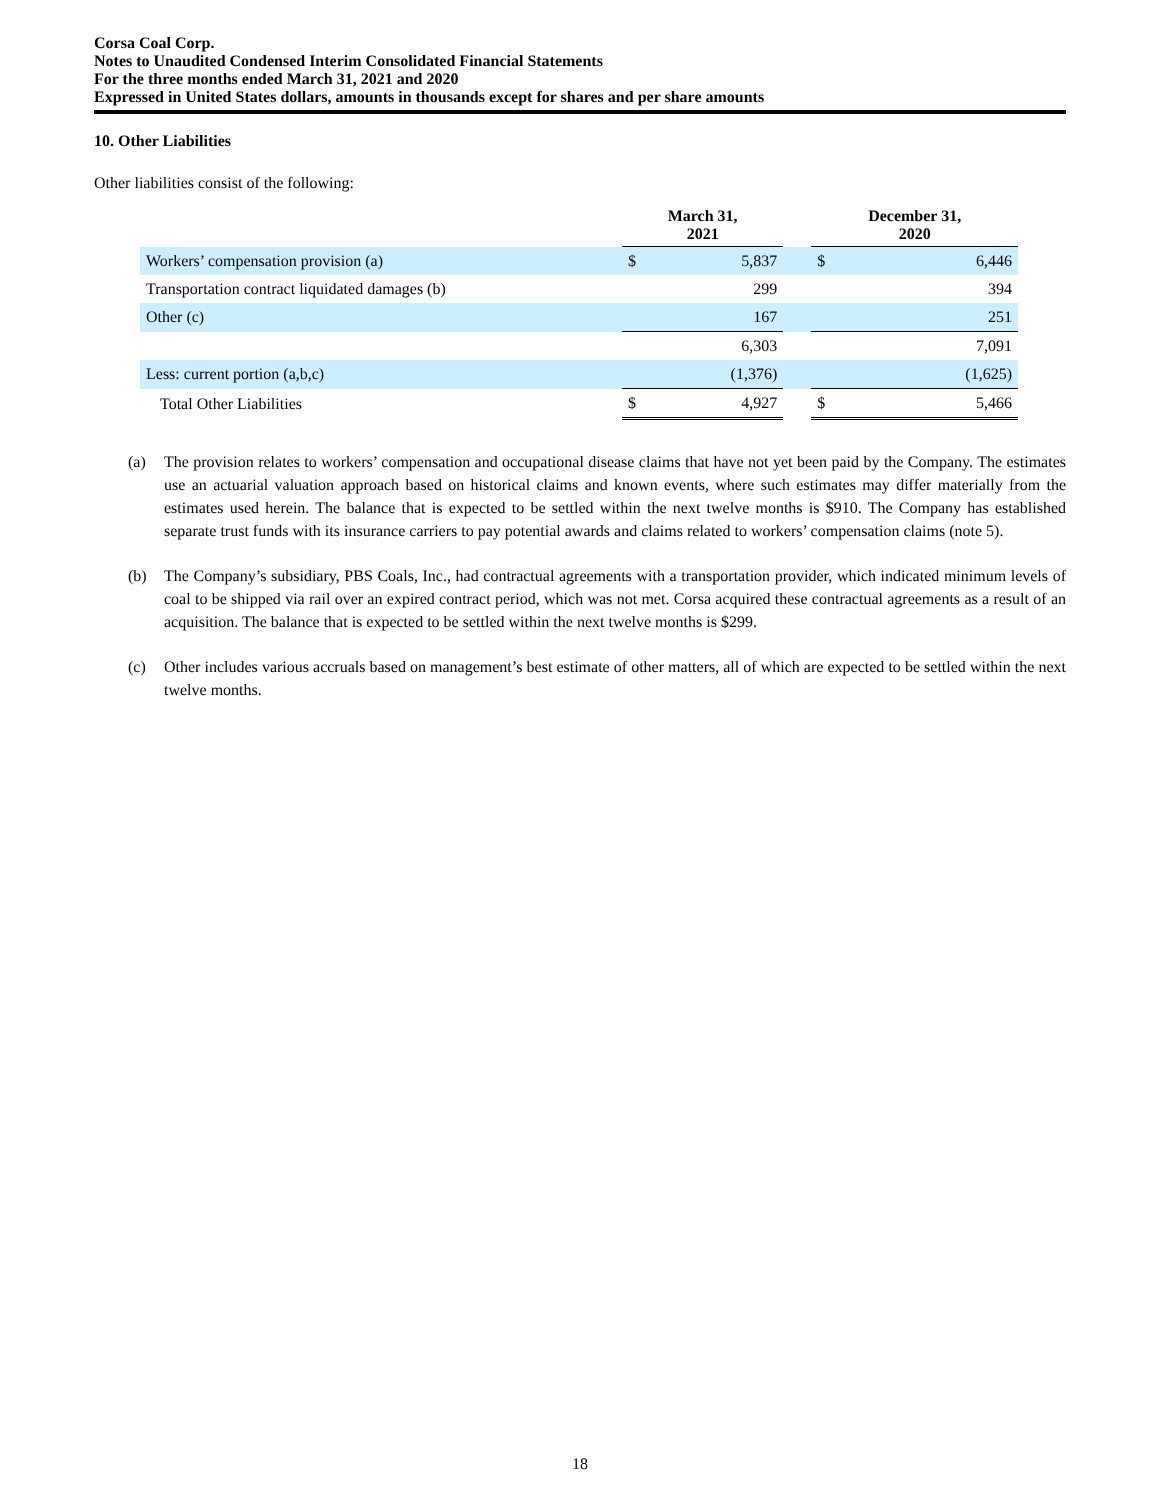Corsa Coal Corp.
Notes to Unaudited Condensed Interim Consolidated Financial Statements
For the three months ended March 31, 2021 and 2020
Expressed in United States dollars, amounts in thousands except for shares and per share amounts
10. Other Liabilities
Other liabilities consist of the following:
| | March 31, 2021 | | | December 31, 2020 | |
| --- | --- | --- | --- | --- | --- |
| Workers’ compensation provision (a) | $ | 5,837 | | $ | 6,446 |
| Transportation contract liquidated damages (b) | | 299 | | | 394 |
| Other (c) | | 167 | | | 251 |
| | | 6,303 | | | 7,091 |
| Less: current portion (a,b,c) | | (1,376) | | | (1,625) |
| Total Other Liabilities | $ | 4,927 | | $ | 5,466 |
(a) The provision relates to workers’ compensation and occupational disease claims that have not yet been paid by the Company. The estimates use an actuarial valuation approach based on historical claims and known events, where such estimates may differ materially from the estimates used herein. The balance that is expected to be settled within the next twelve months is $910. The Company has established separate trust funds with its insurance carriers to pay potential awards and claims related to workers’ compensation claims (note 5).
(b) The Company’s subsidiary, PBS Coals, Inc., had contractual agreements with a transportation provider, which indicated minimum levels of coal to be shipped via rail over an expired contract period, which was not met. Corsa acquired these contractual agreements as a result of an acquisition. The balance that is expected to be settled within the next twelve months is $299.
(c) Other includes various accruals based on management’s best estimate of other matters, all of which are expected to be settled within the next twelve months.
18